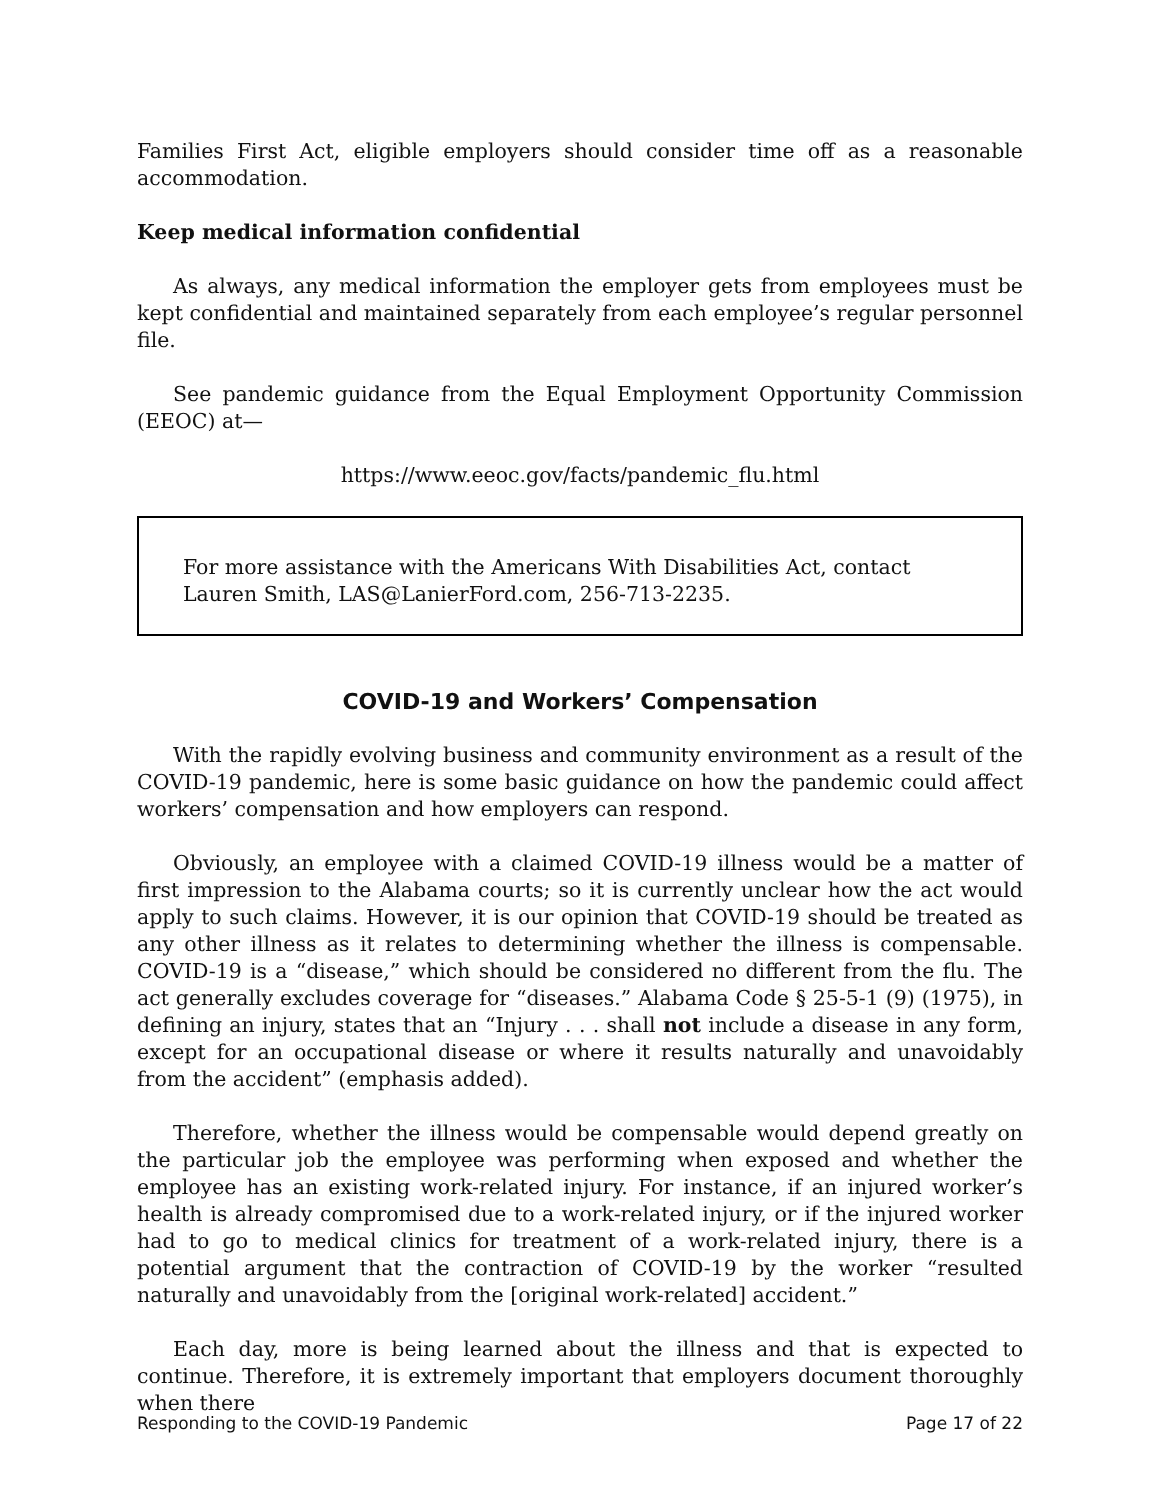Families First Act, eligible employers should consider time off as a reasonable accommodation.
Keep medical information confidential
As always, any medical information the employer gets from employees must be kept confidential and maintained separately from each employee’s regular personnel file.
See pandemic guidance from the Equal Employment Opportunity Commission (EEOC) at—
https://www.eeoc.gov/facts/pandemic_flu.html
For more assistance with the Americans With Disabilities Act, contact
Lauren Smith, LAS@LanierFord.com, 256-713-2235.
COVID-19 and Workers’ Compensation
With the rapidly evolving business and community environment as a result of the COVID-19 pandemic, here is some basic guidance on how the pandemic could affect workers’ compensation and how employers can respond.
Obviously, an employee with a claimed COVID-19 illness would be a matter of first impression to the Alabama courts; so it is currently unclear how the act would apply to such claims. However, it is our opinion that COVID-19 should be treated as any other illness as it relates to determining whether the illness is compensable. COVID-19 is a “disease,” which should be considered no different from the flu. The act generally excludes coverage for “diseases.” Alabama Code § 25-5-1 (9) (1975), in defining an injury, states that an “Injury . . . shall not include a disease in any form, except for an occupational disease or where it results naturally and unavoidably from the accident” (emphasis added).
Therefore, whether the illness would be compensable would depend greatly on the particular job the employee was performing when exposed and whether the employee has an existing work-related injury. For instance, if an injured worker’s health is already compromised due to a work-related injury, or if the injured worker had to go to medical clinics for treatment of a work-related injury, there is a potential argument that the contraction of COVID-19 by the worker “resulted naturally and unavoidably from the [original work-related] accident.”
Each day, more is being learned about the illness and that is expected to continue. Therefore, it is extremely important that employers document thoroughly when there
Responding to the COVID-19 Pandemic Page 17 of 22